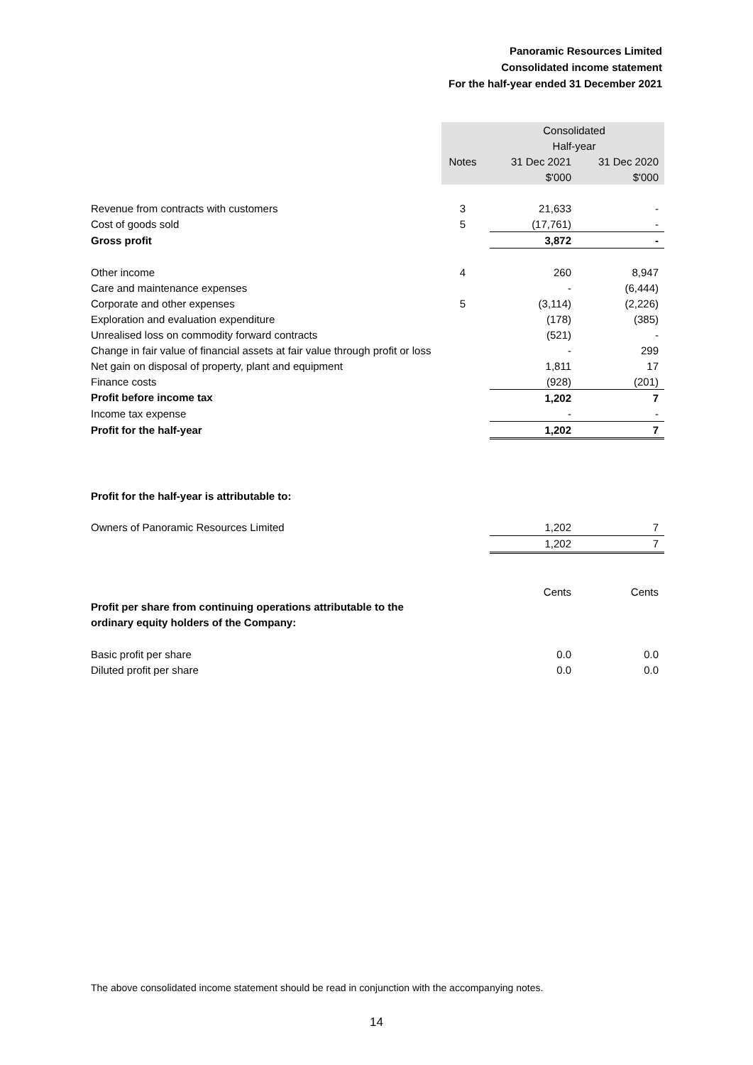Panoramic Resources Limited
Consolidated income statement
For the half-year ended 31 December 2021
| | | Consolidated | |
| --- | --- | --- | --- |
| | | Half-year | |
| | Notes | 31 Dec 2021 | 31 Dec 2020 |
| | | $'000 | $'000 |
| Revenue from contracts with customers | 3 | 21,633 | - |
| Cost of goods sold | 5 | (17,761) | - |
| Gross profit | | 3,872 | - |
| Other income | 4 | 260 | 8,947 |
| Care and maintenance expenses | | - | (6,444) |
| Corporate and other expenses | 5 | (3,114) | (2,226) |
| Exploration and evaluation expenditure | | (178) | (385) |
| Unrealised loss on commodity forward contracts | | (521) | - |
| Change in fair value of financial assets at fair value through profit or loss | | - | 299 |
| Net gain on disposal of property, plant and equipment | | 1,811 | 17 |
| Finance costs | | (928) | (201) |
| Profit before income tax | | 1,202 | 7 |
| Income tax expense | | - | - |
| Profit for the half-year | | 1,202 | 7 |
| Profit for the half-year is attributable to: | | | |
| Owners of Panoramic Resources Limited | | 1,202 | 7 |
| | | 1,202 | 7 |
| | | Cents | Cents |
| Profit per share from continuing operations attributable to the ordinary equity holders of the Company: | | | |
| Basic profit per share | | 0.0 | 0.0 |
| Diluted profit per share | | 0.0 | 0.0 |
The above consolidated income statement should be read in conjunction with the accompanying notes.
14